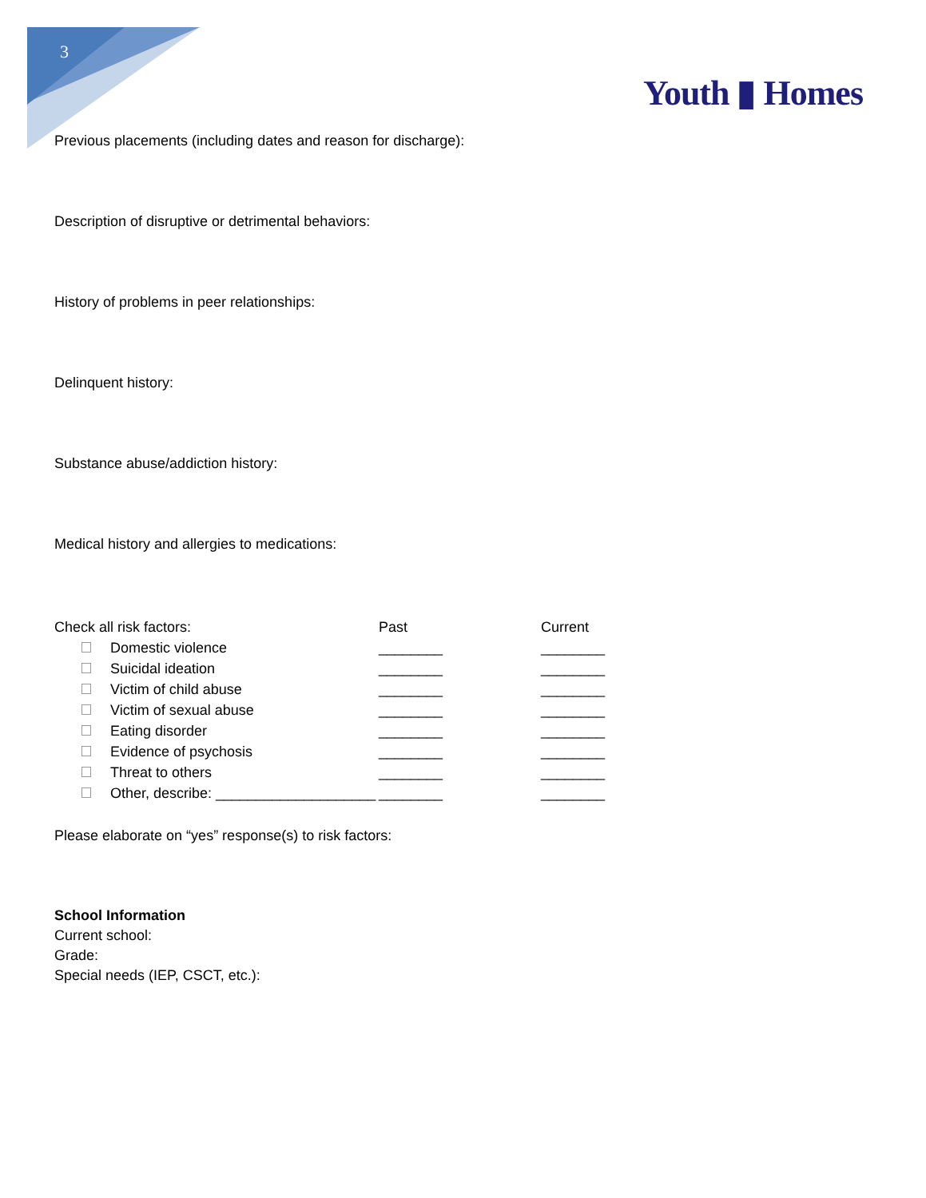3
Youth ▮ Homes
Previous placements (including dates and reason for discharge):
Description of disruptive or detrimental behaviors:
History of problems in peer relationships:
Delinquent history:
Substance abuse/addiction history:
Medical history and allergies to medications:
| Check all risk factors: | Past | Current |
| Domestic violence | ________ | ________ |
| Suicidal ideation | ________ | ________ |
| Victim of child abuse | ________ | ________ |
| Victim of sexual abuse | ________ | ________ |
| Eating disorder | ________ | ________ |
| Evidence of psychosis | ________ | ________ |
| Threat to others | ________ | ________ |
| Other, describe: ____________________ | ________ | ________ |
Please elaborate on “yes” response(s) to risk factors:
School Information
Current school:
Grade:
Special needs (IEP, CSCT, etc.):